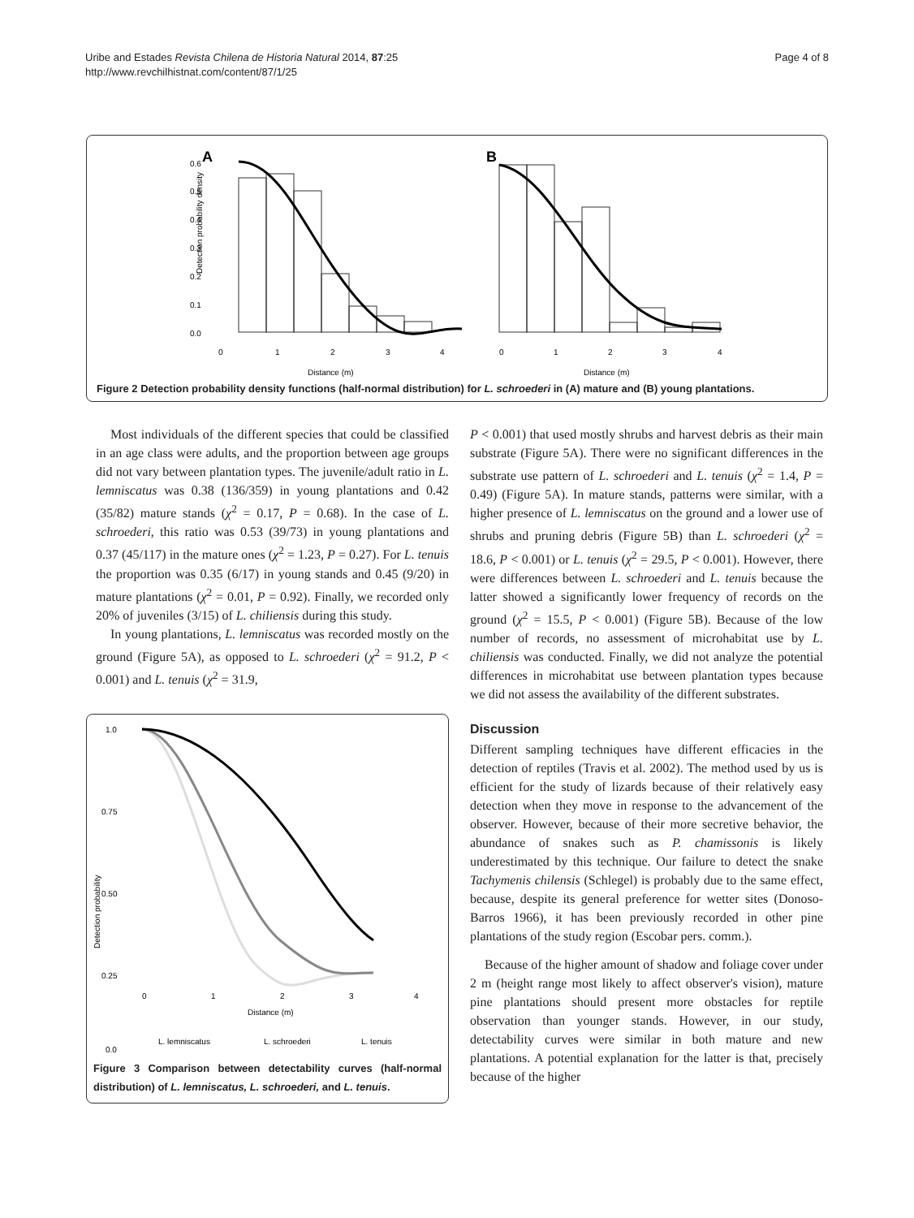Uribe and Estades Revista Chilena de Historia Natural 2014, 87:25
http://www.revchilhistnat.com/content/87/1/25
Page 4 of 8
A
B
0.6
0.5
0.4
0.3
0.2
0.1
0.0
Detection probability density
0
1
2
3
4
Distance (m)
0
1
2
3
4
Distance (m)
Figure 2 Detection probability density functions (half-normal distribution) for L. schroederi in (A) mature and (B) young plantations.
Most individuals of the different species that could be classified in an age class were adults, and the proportion between age groups did not vary between plantation types. The juvenile/adult ratio in L. lemniscatus was 0.38 (136/359) in young plantations and 0.42 (35/82) mature stands (χ<sup>2</sup> = 0.17, P = 0.68). In the case of L. schroederi, this ratio was 0.53 (39/73) in young plantations and 0.37 (45/117) in the mature ones (χ<sup>2</sup> = 1.23, P = 0.27). For L. tenuis the proportion was 0.35 (6/17) in young stands and 0.45 (9/20) in mature plantations (χ<sup>2</sup> = 0.01, P = 0.92). Finally, we recorded only 20% of juveniles (3/15) of L. chiliensis during this study.
In young plantations, L. lemniscatus was recorded mostly on the ground (Figure 5A), as opposed to L. schroederi (χ<sup>2</sup> = 91.2, P < 0.001) and L. tenuis (χ<sup>2</sup> = 31.9,
1.0
0.75
0.50
0.25
0.0
Detection probability
0
1
2
3
4
Distance (m)
L. lemniscatus
L. schroederi
L. tenuis
Figure 3 Comparison between detectability curves (half-normal distribution) of L. lemniscatus, L. schroederi, and L. tenuis.
P < 0.001) that used mostly shrubs and harvest debris as their main substrate (Figure 5A). There were no significant differences in the substrate use pattern of L. schroederi and L. tenuis (χ<sup>2</sup> = 1.4, P = 0.49) (Figure 5A). In mature stands, patterns were similar, with a higher presence of L. lemniscatus on the ground and a lower use of shrubs and pruning debris (Figure 5B) than L. schroederi (χ<sup>2</sup> = 18.6, P < 0.001) or L. tenuis (χ<sup>2</sup> = 29.5, P < 0.001). However, there were differences between L. schroederi and L. tenuis because the latter showed a significantly lower frequency of records on the ground (χ<sup>2</sup> = 15.5, P < 0.001) (Figure 5B). Because of the low number of records, no assessment of microhabitat use by L. chiliensis was conducted. Finally, we did not analyze the potential differences in microhabitat use between plantation types because we did not assess the availability of the different substrates.
Discussion
Different sampling techniques have different efficacies in the detection of reptiles (Travis et al. 2002). The method used by us is efficient for the study of lizards because of their relatively easy detection when they move in response to the advancement of the observer. However, because of their more secretive behavior, the abundance of snakes such as P. chamissonis is likely underestimated by this technique. Our failure to detect the snake Tachymenis chilensis (Schlegel) is probably due to the same effect, because, despite its general preference for wetter sites (Donoso-Barros 1966), it has been previously recorded in other pine plantations of the study region (Escobar pers. comm.).
Because of the higher amount of shadow and foliage cover under 2 m (height range most likely to affect observer's vision), mature pine plantations should present more obstacles for reptile observation than younger stands. However, in our study, detectability curves were similar in both mature and new plantations. A potential explanation for the latter is that, precisely because of the higher